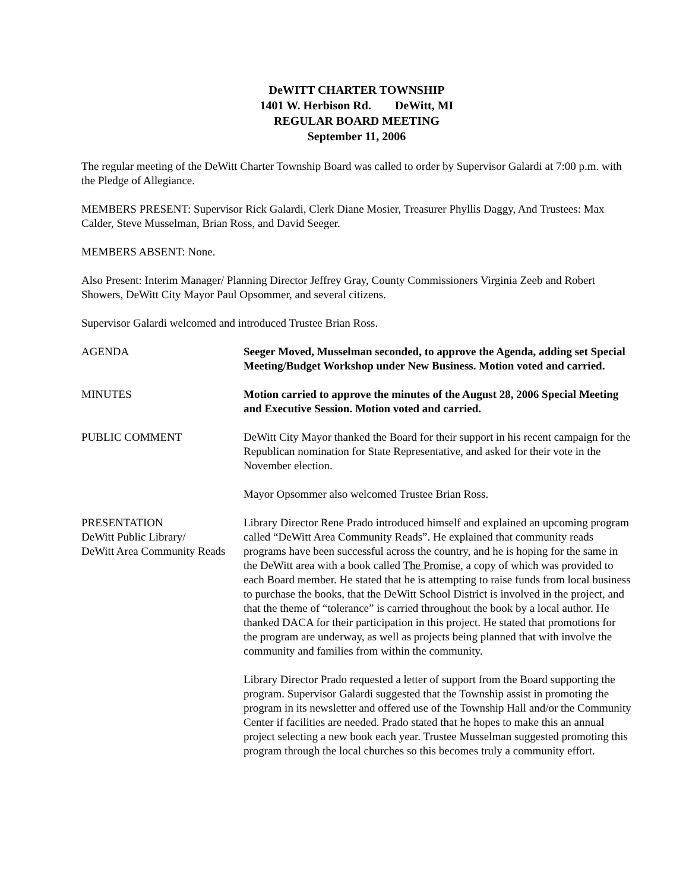DeWITT CHARTER TOWNSHIP
1401 W. Herbison Rd. DeWitt, MI
REGULAR BOARD MEETING
September 11, 2006
The regular meeting of the DeWitt Charter Township Board was called to order by Supervisor Galardi at 7:00 p.m. with the Pledge of Allegiance.
MEMBERS PRESENT: Supervisor Rick Galardi, Clerk Diane Mosier, Treasurer Phyllis Daggy, And Trustees: Max Calder, Steve Musselman, Brian Ross, and David Seeger.
MEMBERS ABSENT: None.
Also Present: Interim Manager/ Planning Director Jeffrey Gray, County Commissioners Virginia Zeeb and Robert Showers, DeWitt City Mayor Paul Opsommer, and several citizens.
Supervisor Galardi welcomed and introduced Trustee Brian Ross.
AGENDA Seeger Moved, Musselman seconded, to approve the Agenda, adding set Special Meeting/Budget Workshop under New Business. Motion voted and carried.
MINUTES Motion carried to approve the minutes of the August 28, 2006 Special Meeting and Executive Session. Motion voted and carried.
PUBLIC COMMENT DeWitt City Mayor thanked the Board for their support in his recent campaign for the Republican nomination for State Representative, and asked for their vote in the November election.
Mayor Opsommer also welcomed Trustee Brian Ross.
PRESENTATION
DeWitt Public Library/
DeWitt Area Community Reads
Library Director Rene Prado introduced himself and explained an upcoming program called “DeWitt Area Community Reads”. He explained that community reads programs have been successful across the country, and he is hoping for the same in the DeWitt area with a book called The Promise, a copy of which was provided to each Board member. He stated that he is attempting to raise funds from local business to purchase the books, that the DeWitt School District is involved in the project, and that the theme of “tolerance” is carried throughout the book by a local author. He thanked DACA for their participation in this project. He stated that promotions for the program are underway, as well as projects being planned that with involve the community and families from within the community.
Library Director Prado requested a letter of support from the Board supporting the program. Supervisor Galardi suggested that the Township assist in promoting the program in its newsletter and offered use of the Township Hall and/or the Community Center if facilities are needed. Prado stated that he hopes to make this an annual project selecting a new book each year. Trustee Musselman suggested promoting this program through the local churches so this becomes truly a community effort.